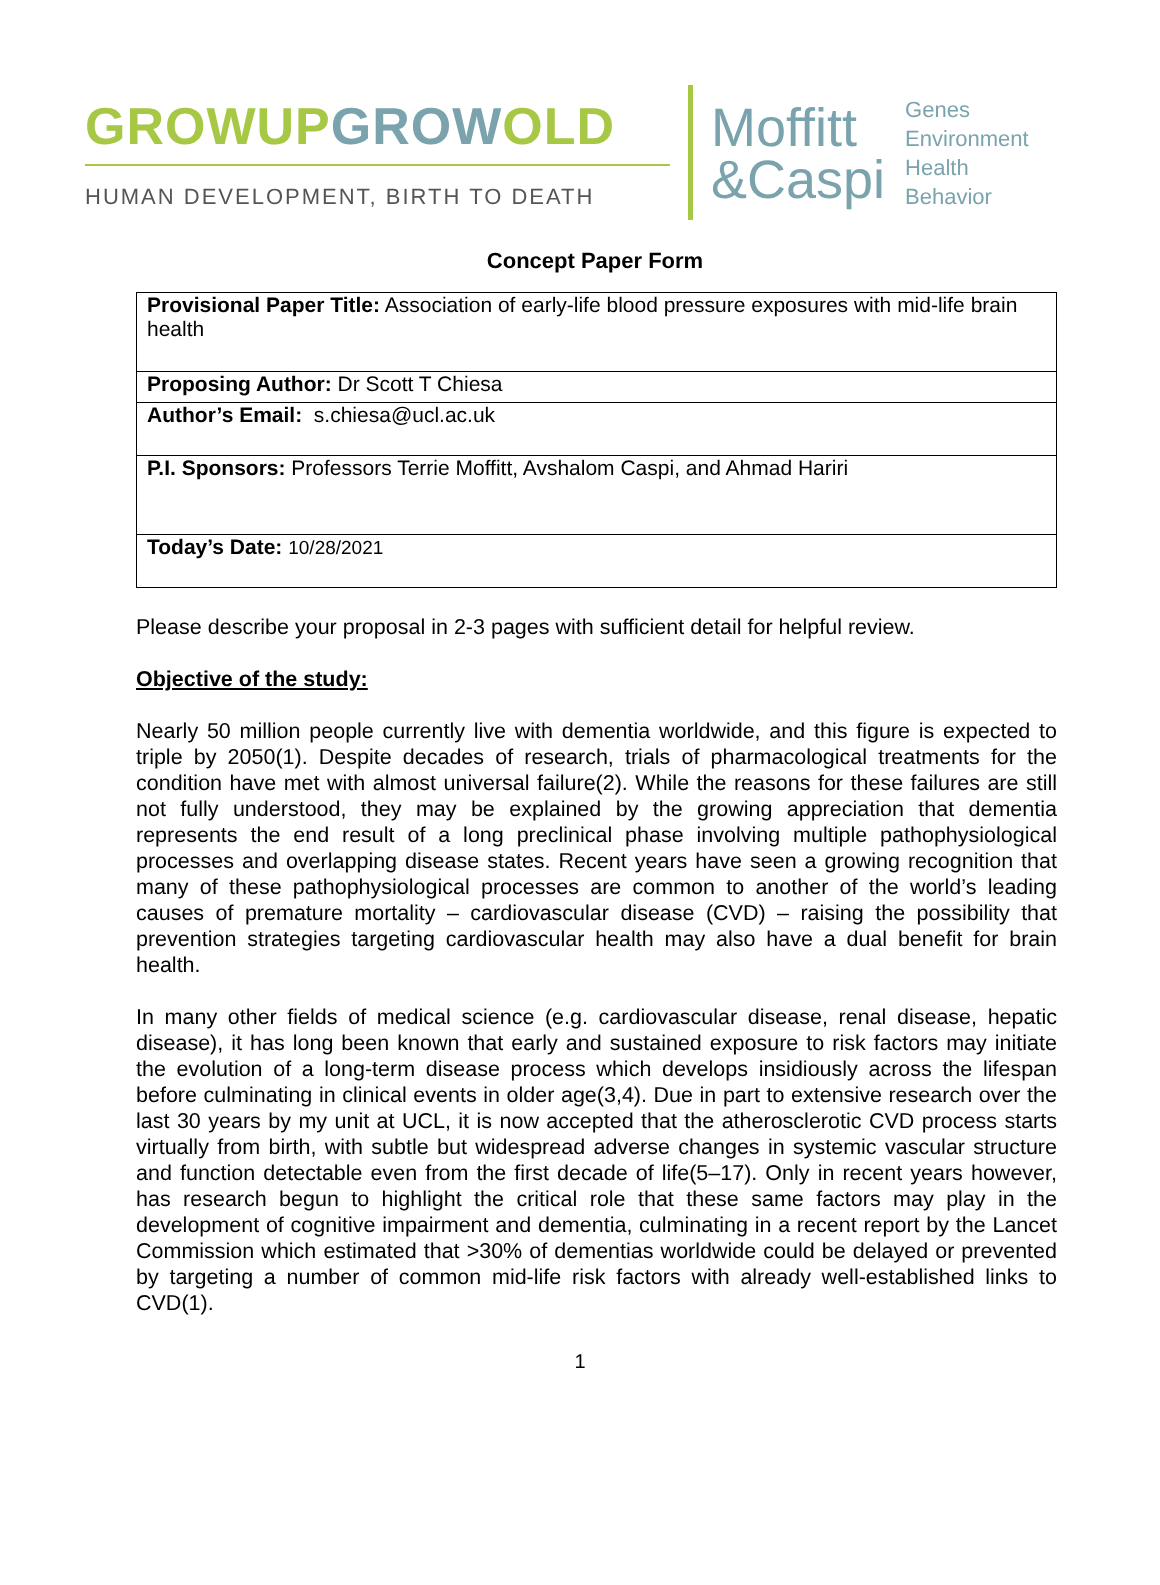GROWUP GROW OLD
HUMAN DEVELOPMENT, BIRTH TO DEATH
Moffitt
&Caspi
Genes
Environment
Health
Behavior
Concept Paper Form
| Provisional Paper Title: Association of early-life blood pressure exposures with mid-life brain health |
| Proposing Author: Dr Scott T Chiesa |
| Author’s Email: s.chiesa@ucl.ac.uk |
| P.I. Sponsors: Professors Terrie Moffitt, Avshalom Caspi, and Ahmad Hariri |
| Today’s Date: 10/28/2021 |
Please describe your proposal in 2-3 pages with sufficient detail for helpful review.
Objective of the study:
Nearly 50 million people currently live with dementia worldwide, and this figure is expected to triple by 2050(1). Despite decades of research, trials of pharmacological treatments for the condition have met with almost universal failure(2). While the reasons for these failures are still not fully understood, they may be explained by the growing appreciation that dementia represents the end result of a long preclinical phase involving multiple pathophysiological processes and overlapping disease states. Recent years have seen a growing recognition that many of these pathophysiological processes are common to another of the world’s leading causes of premature mortality – cardiovascular disease (CVD) – raising the possibility that prevention strategies targeting cardiovascular health may also have a dual benefit for brain health.
In many other fields of medical science (e.g. cardiovascular disease, renal disease, hepatic disease), it has long been known that early and sustained exposure to risk factors may initiate the evolution of a long-term disease process which develops insidiously across the lifespan before culminating in clinical events in older age(3,4). Due in part to extensive research over the last 30 years by my unit at UCL, it is now accepted that the atherosclerotic CVD process starts virtually from birth, with subtle but widespread adverse changes in systemic vascular structure and function detectable even from the first decade of life(5–17). Only in recent years however, has research begun to highlight the critical role that these same factors may play in the development of cognitive impairment and dementia, culminating in a recent report by the Lancet Commission which estimated that >30% of dementias worldwide could be delayed or prevented by targeting a number of common mid-life risk factors with already well-established links to CVD(1).
1